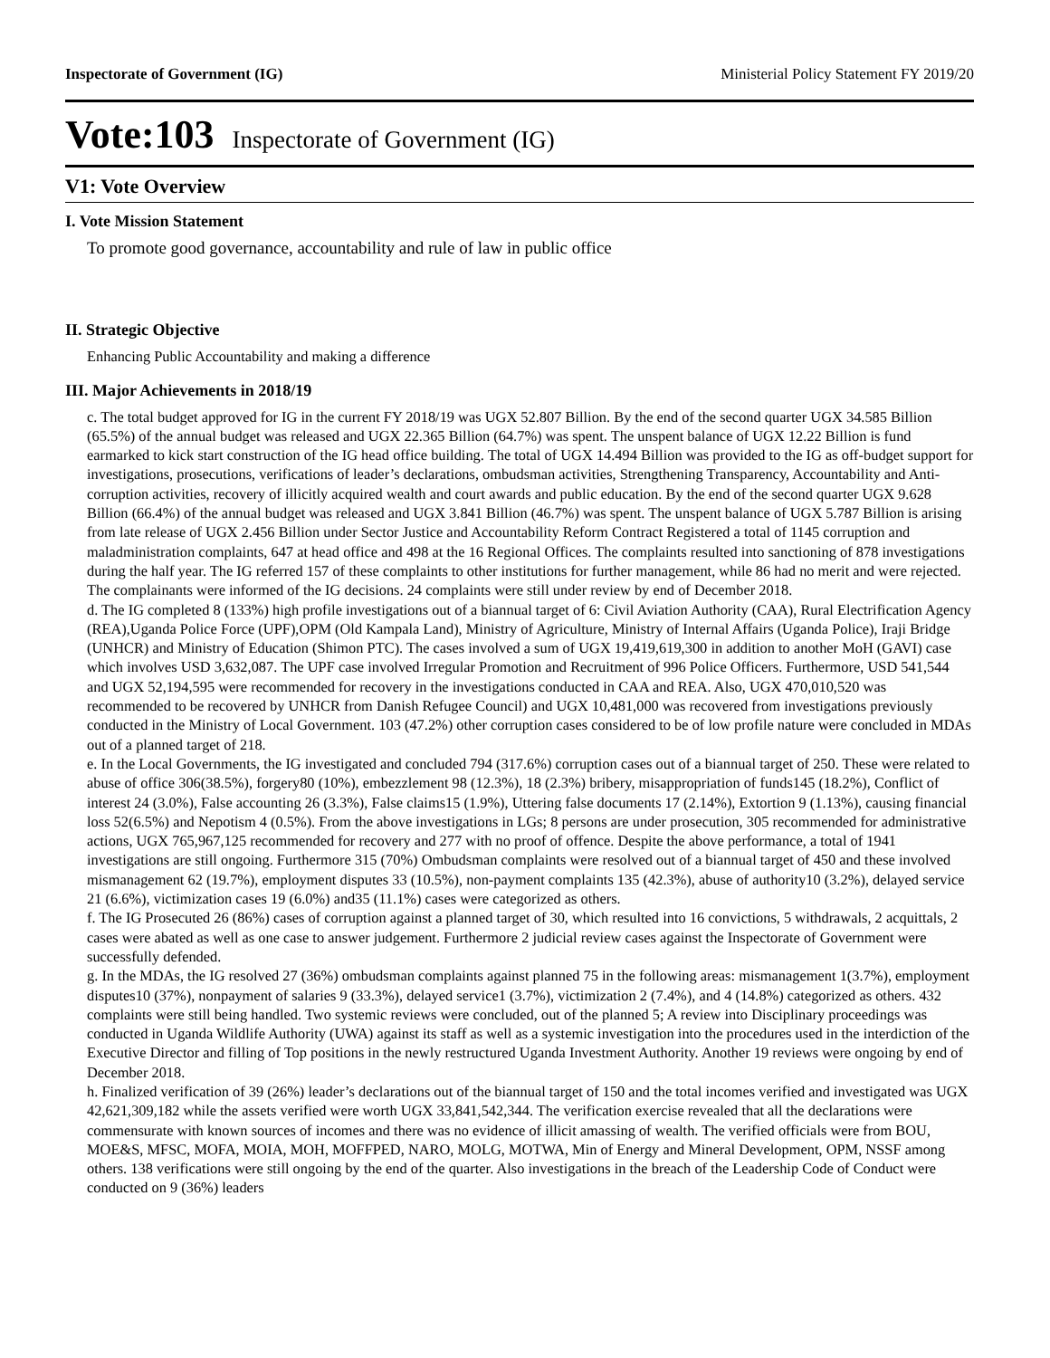Inspectorate of Government (IG) Ministerial Policy Statement FY 2019/20
Vote:103 Inspectorate of Government (IG)
V1: Vote Overview
I. Vote Mission Statement
To promote good governance, accountability and rule of law in public office
II. Strategic Objective
Enhancing Public Accountability and making a difference
III. Major Achievements in 2018/19
c. The total budget approved for IG in the current FY 2018/19 was UGX 52.807 Billion. By the end of the second quarter UGX 34.585 Billion (65.5%) of the annual budget was released and UGX 22.365 Billion (64.7%) was spent. The unspent balance of UGX 12.22 Billion is fund earmarked to kick start construction of the IG head office building. The total of UGX 14.494 Billion was provided to the IG as off-budget support for investigations, prosecutions, verifications of leader’s declarations, ombudsman activities, Strengthening Transparency, Accountability and Anti-corruption activities, recovery of illicitly acquired wealth and court awards and public education. By the end of the second quarter UGX 9.628 Billion (66.4%) of the annual budget was released and UGX 3.841 Billion (46.7%) was spent. The unspent balance of UGX 5.787 Billion is arising from late release of UGX 2.456 Billion under Sector Justice and Accountability Reform Contract Registered a total of 1145 corruption and maladministration complaints, 647 at head office and 498 at the 16 Regional Offices. The complaints resulted into sanctioning of 878 investigations during the half year. The IG referred 157 of these complaints to other institutions for further management, while 86 had no merit and were rejected. The complainants were informed of the IG decisions. 24 complaints were still under review by end of December 2018.
d. The IG completed 8 (133%) high profile investigations out of a biannual target of 6: Civil Aviation Authority (CAA), Rural Electrification Agency (REA),Uganda Police Force (UPF),OPM (Old Kampala Land), Ministry of Agriculture, Ministry of Internal Affairs (Uganda Police), Iraji Bridge (UNHCR) and Ministry of Education (Shimon PTC). The cases involved a sum of UGX 19,419,619,300 in addition to another MoH (GAVI) case which involves USD 3,632,087. The UPF case involved Irregular Promotion and Recruitment of 996 Police Officers. Furthermore, USD 541,544 and UGX 52,194,595 were recommended for recovery in the investigations conducted in CAA and REA. Also, UGX 470,010,520 was recommended to be recovered by UNHCR from Danish Refugee Council) and UGX 10,481,000 was recovered from investigations previously conducted in the Ministry of Local Government. 103 (47.2%) other corruption cases considered to be of low profile nature were concluded in MDAs out of a planned target of 218.
e. In the Local Governments, the IG investigated and concluded 794 (317.6%) corruption cases out of a biannual target of 250. These were related to abuse of office 306(38.5%), forgery80 (10%), embezzlement 98 (12.3%), 18 (2.3%) bribery, misappropriation of funds145 (18.2%), Conflict of interest 24 (3.0%), False accounting 26 (3.3%), False claims15 (1.9%), Uttering false documents 17 (2.14%), Extortion 9 (1.13%), causing financial loss 52(6.5%) and Nepotism 4 (0.5%). From the above investigations in LGs; 8 persons are under prosecution, 305 recommended for administrative actions, UGX 765,967,125 recommended for recovery and 277 with no proof of offence. Despite the above performance, a total of 1941 investigations are still ongoing. Furthermore 315 (70%) Ombudsman complaints were resolved out of a biannual target of 450 and these involved mismanagement 62 (19.7%), employment disputes 33 (10.5%), non-payment complaints 135 (42.3%), abuse of authority10 (3.2%), delayed service 21 (6.6%), victimization cases 19 (6.0%) and35 (11.1%) cases were categorized as others.
f. The IG Prosecuted 26 (86%) cases of corruption against a planned target of 30, which resulted into 16 convictions, 5 withdrawals, 2 acquittals, 2 cases were abated as well as one case to answer judgement. Furthermore 2 judicial review cases against the Inspectorate of Government were successfully defended.
g. In the MDAs, the IG resolved 27 (36%) ombudsman complaints against planned 75 in the following areas: mismanagement 1(3.7%), employment disputes10 (37%), nonpayment of salaries 9 (33.3%), delayed service1 (3.7%), victimization 2 (7.4%), and 4 (14.8%) categorized as others. 432 complaints were still being handled. Two systemic reviews were concluded, out of the planned 5; A review into Disciplinary proceedings was conducted in Uganda Wildlife Authority (UWA) against its staff as well as a systemic investigation into the procedures used in the interdiction of the Executive Director and filling of Top positions in the newly restructured Uganda Investment Authority. Another 19 reviews were ongoing by end of December 2018.
h. Finalized verification of 39 (26%) leader’s declarations out of the biannual target of 150 and the total incomes verified and investigated was UGX 42,621,309,182 while the assets verified were worth UGX 33,841,542,344. The verification exercise revealed that all the declarations were commensurate with known sources of incomes and there was no evidence of illicit amassing of wealth. The verified officials were from BOU, MOE&S, MFSC, MOFA, MOIA, MOH, MOFFPED, NARO, MOLG, MOTWA, Min of Energy and Mineral Development, OPM, NSSF among others. 138 verifications were still ongoing by the end of the quarter. Also investigations in the breach of the Leadership Code of Conduct were conducted on 9 (36%) leaders